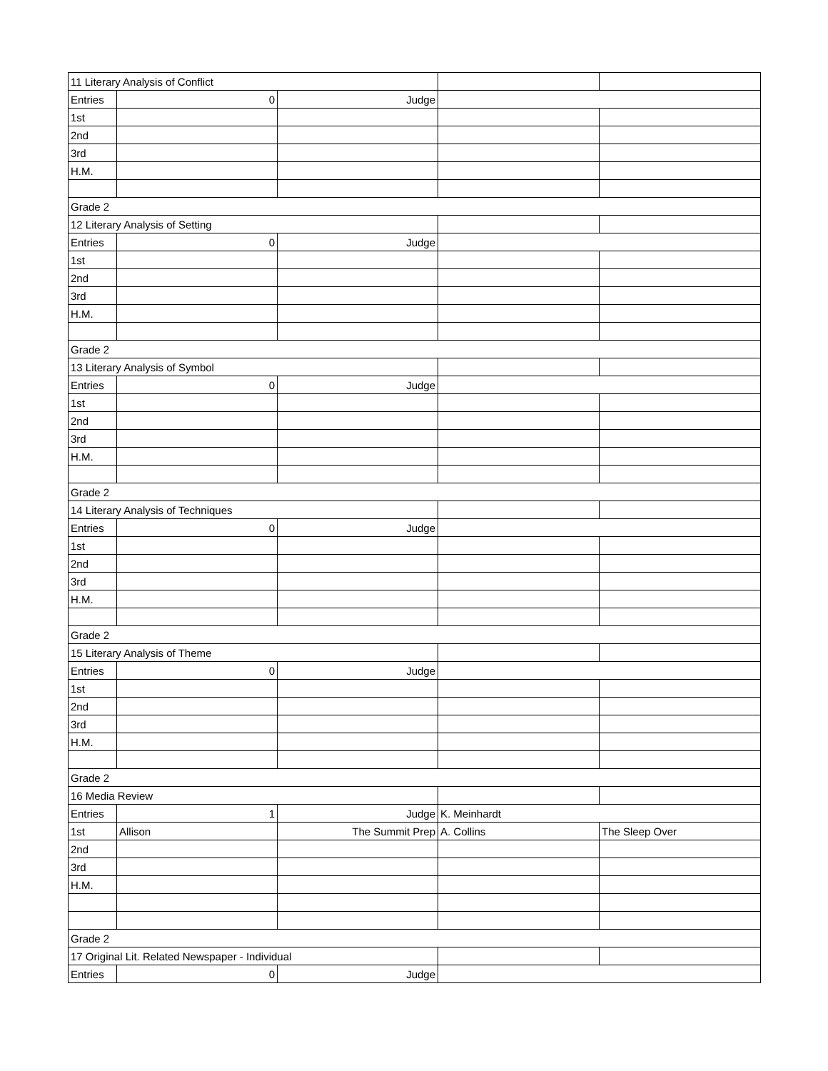| 11 Literary Analysis of Conflict | | | | |
| Entries | 0 | Judge | | |
| 1st | | | | |
| 2nd | | | | |
| 3rd | | | | |
| H.M. | | | | |
| Grade 2 | | | | |
| 12 Literary Analysis of Setting | | | | |
| Entries | 0 | Judge | | |
| 1st | | | | |
| 2nd | | | | |
| 3rd | | | | |
| H.M. | | | | |
| Grade 2 | | | | |
| 13 Literary Analysis of Symbol | | | | |
| Entries | 0 | Judge | | |
| 1st | | | | |
| 2nd | | | | |
| 3rd | | | | |
| H.M. | | | | |
| Grade 2 | | | | |
| 14 Literary Analysis of Techniques | | | | |
| Entries | 0 | Judge | | |
| 1st | | | | |
| 2nd | | | | |
| 3rd | | | | |
| H.M. | | | | |
| Grade 2 | | | | |
| 15 Literary Analysis of Theme | | | | |
| Entries | 0 | Judge | | |
| 1st | | | | |
| 2nd | | | | |
| 3rd | | | | |
| H.M. | | | | |
| Grade 2 | | | | |
| 16 Media Review | | | | |
| Entries | 1 | Judge | K. Meinhardt | |
| 1st | Allison | The Summit Prep | A. Collins | The Sleep Over |
| 2nd | | | | |
| 3rd | | | | |
| H.M. | | | | |
| Grade 2 | | | | |
| 17 Original Lit. Related Newspaper - Individual | | | | |
| Entries | 0 | Judge | | |